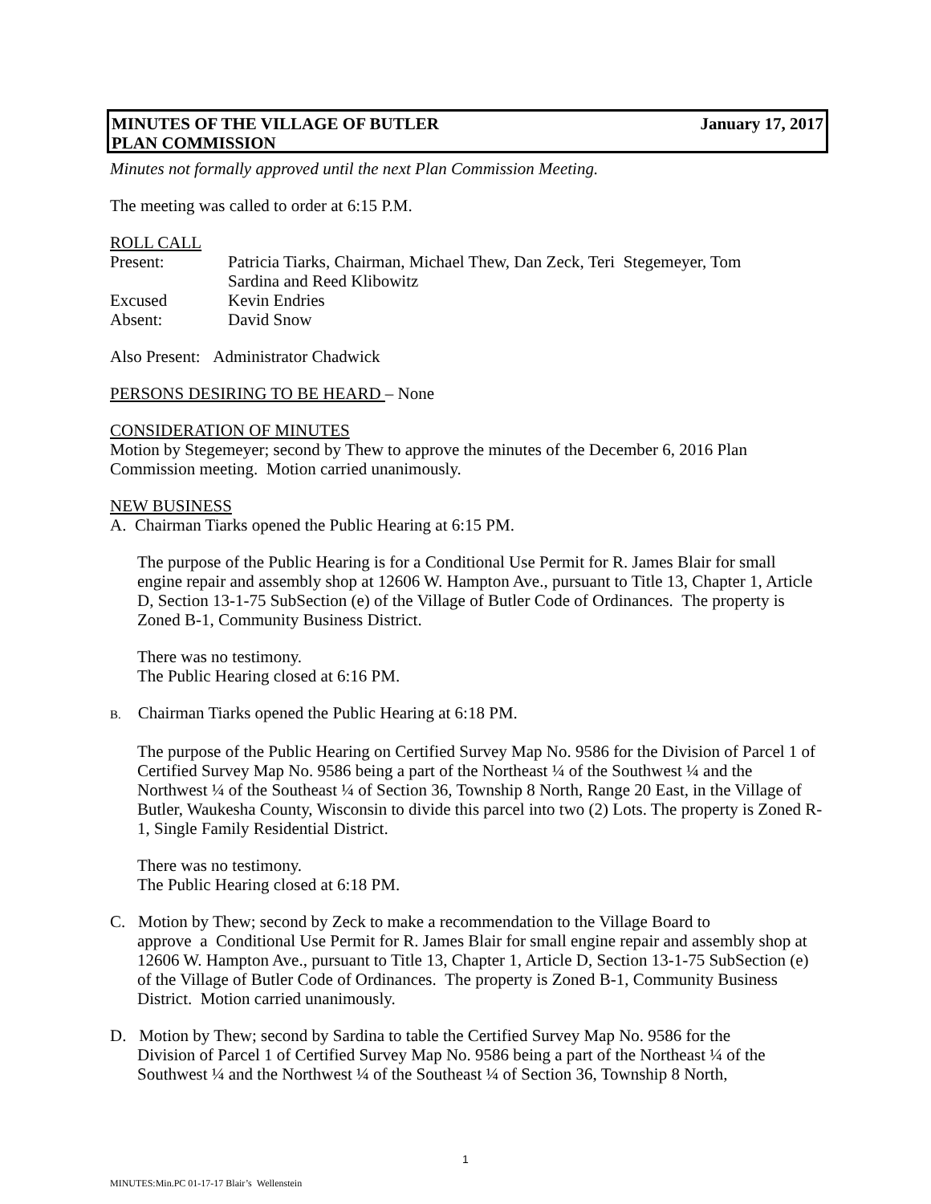January 17, 2017 MINUTES OF THE VILLAGE OF BUTLER
PLAN COMMISSION
Minutes not formally approved until the next Plan Commission Meeting.
The meeting was called to order at 6:15 P.M.
ROLL CALL
Present: Patricia Tiarks, Chairman, Michael Thew, Dan Zeck, Teri Stegemeyer, Tom
Sardina and Reed Klibowitz
Excused Kevin Endries
Absent: David Snow
Also Present: Administrator Chadwick
PERSONS DESIRING TO BE HEARD – None
CONSIDERATION OF MINUTES
Motion by Stegemeyer; second by Thew to approve the minutes of the December 6, 2016 Plan Commission meeting. Motion carried unanimously.
NEW BUSINESS
A. Chairman Tiarks opened the Public Hearing at 6:15 PM.
The purpose of the Public Hearing is for a Conditional Use Permit for R. James Blair for small engine repair and assembly shop at 12606 W. Hampton Ave., pursuant to Title 13, Chapter 1, Article D, Section 13-1-75 SubSection (e) of the Village of Butler Code of Ordinances. The property is Zoned B-1, Community Business District.
There was no testimony.
The Public Hearing closed at 6:16 PM.
B. Chairman Tiarks opened the Public Hearing at 6:18 PM.
The purpose of the Public Hearing on Certified Survey Map No. 9586 for the Division of Parcel 1 of Certified Survey Map No. 9586 being a part of the Northeast ¼ of the Southwest ¼ and the Northwest ¼ of the Southeast ¼ of Section 36, Township 8 North, Range 20 East, in the Village of Butler, Waukesha County, Wisconsin to divide this parcel into two (2) Lots. The property is Zoned R-1, Single Family Residential District.
There was no testimony.
The Public Hearing closed at 6:18 PM.
C. Motion by Thew; second by Zeck to make a recommendation to the Village Board to
approve a Conditional Use Permit for R. James Blair for small engine repair and assembly shop at 12606 W. Hampton Ave., pursuant to Title 13, Chapter 1, Article D, Section 13-1-75 SubSection (e) of the Village of Butler Code of Ordinances. The property is Zoned B-1, Community Business District. Motion carried unanimously.
D. Motion by Thew; second by Sardina to table the Certified Survey Map No. 9586 for the
Division of Parcel 1 of Certified Survey Map No. 9586 being a part of the Northeast ¼ of the Southwest ¼ and the Northwest ¼ of the Southeast ¼ of Section 36, Township 8 North,
1
MINUTES:Min.PC 01-17-17 Blair’s Wellenstein